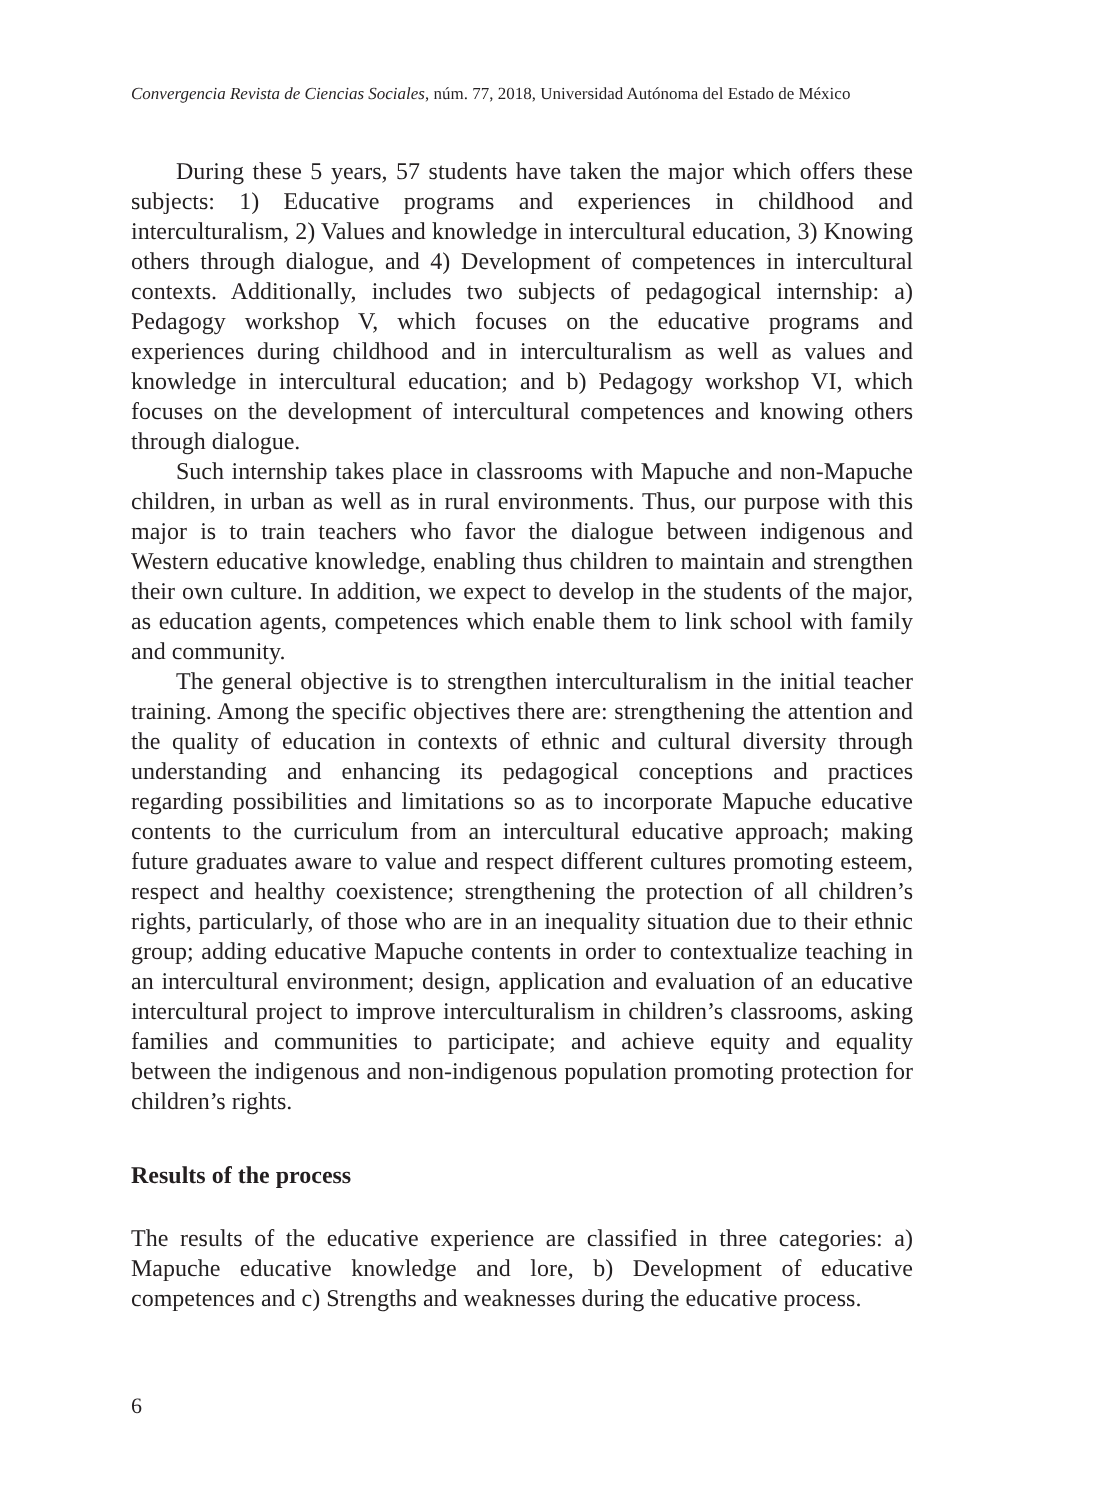Convergencia Revista de Ciencias Sociales, núm. 77, 2018, Universidad Autónoma del Estado de México
During these 5 years, 57 students have taken the major which offers these subjects: 1) Educative programs and experiences in childhood and interculturalism, 2) Values and knowledge in intercultural education, 3) Knowing others through dialogue, and 4) Development of competences in intercultural contexts. Additionally, includes two subjects of pedagogical internship: a) Pedagogy workshop V, which focuses on the educative programs and experiences during childhood and in interculturalism as well as values and knowledge in intercultural education; and b) Pedagogy workshop VI, which focuses on the development of intercultural competences and knowing others through dialogue.
Such internship takes place in classrooms with Mapuche and non-Mapuche children, in urban as well as in rural environments. Thus, our purpose with this major is to train teachers who favor the dialogue between indigenous and Western educative knowledge, enabling thus children to maintain and strengthen their own culture. In addition, we expect to develop in the students of the major, as education agents, competences which enable them to link school with family and community.
The general objective is to strengthen interculturalism in the initial teacher training. Among the specific objectives there are: strengthening the attention and the quality of education in contexts of ethnic and cultural diversity through understanding and enhancing its pedagogical conceptions and practices regarding possibilities and limitations so as to incorporate Mapuche educative contents to the curriculum from an intercultural educative approach; making future graduates aware to value and respect different cultures promoting esteem, respect and healthy coexistence; strengthening the protection of all children’s rights, particularly, of those who are in an inequality situation due to their ethnic group; adding educative Mapuche contents in order to contextualize teaching in an intercultural environment; design, application and evaluation of an educative intercultural project to improve interculturalism in children’s classrooms, asking families and communities to participate; and achieve equity and equality between the indigenous and non-indigenous population promoting protection for children’s rights.
Results of the process
The results of the educative experience are classified in three categories: a) Mapuche educative knowledge and lore, b) Development of educative competences and c) Strengths and weaknesses during the educative process.
6